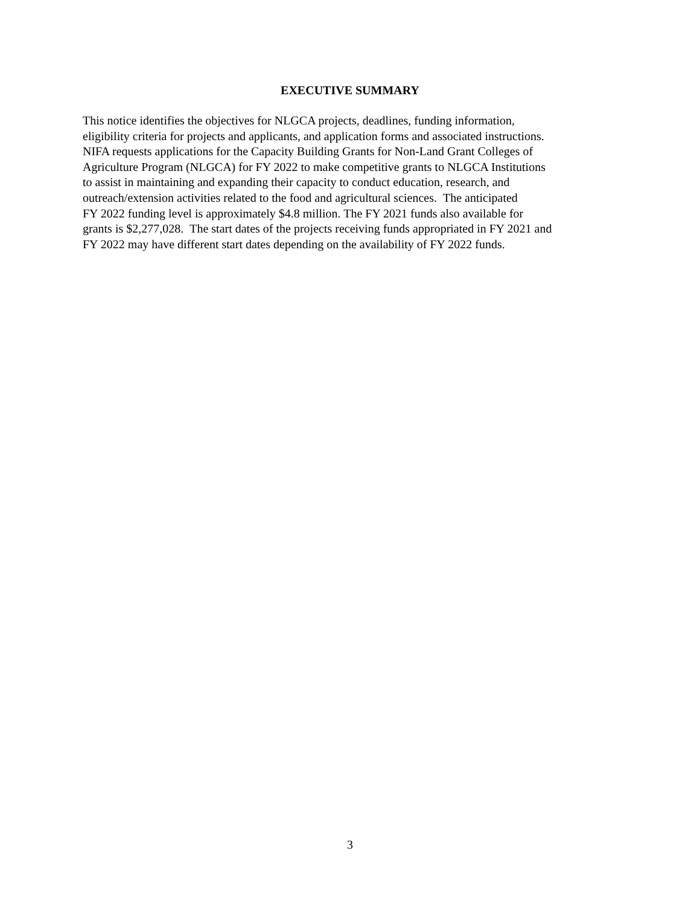EXECUTIVE SUMMARY
This notice identifies the objectives for NLGCA projects, deadlines, funding information,
eligibility criteria for projects and applicants, and application forms and associated instructions.
NIFA requests applications for the Capacity Building Grants for Non-Land Grant Colleges of
Agriculture Program (NLGCA) for FY 2022 to make competitive grants to NLGCA Institutions
to assist in maintaining and expanding their capacity to conduct education, research, and
outreach/extension activities related to the food and agricultural sciences. The anticipated
FY 2022 funding level is approximately $4.8 million. The FY 2021 funds also available for
grants is $2,277,028. The start dates of the projects receiving funds appropriated in FY 2021 and
FY 2022 may have different start dates depending on the availability of FY 2022 funds.
3